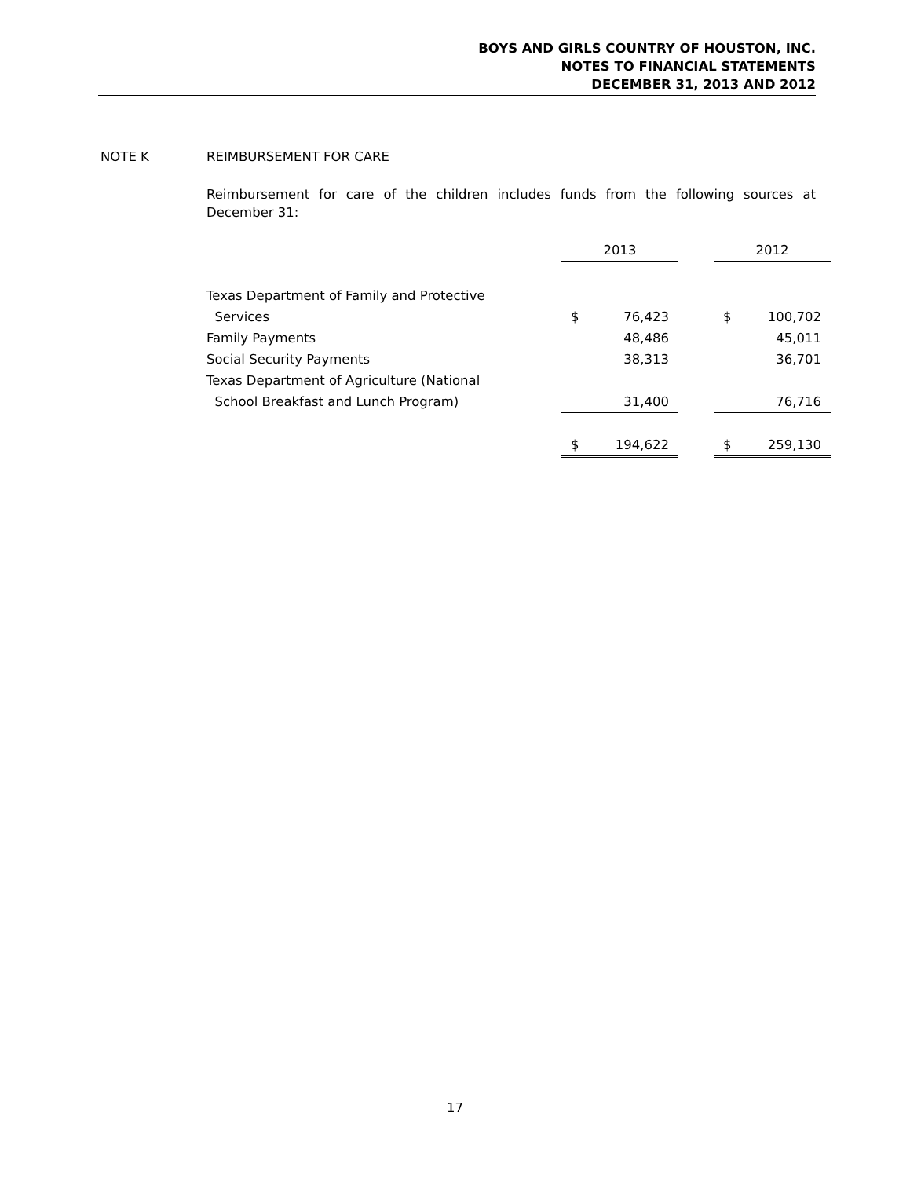BOYS AND GIRLS COUNTRY OF HOUSTON, INC.
NOTES TO FINANCIAL STATEMENTS
DECEMBER 31, 2013 AND 2012
NOTE K REIMBURSEMENT FOR CARE
Reimbursement for care of the children includes funds from the following sources at December 31:
| | 2013 | | | 2012 | |
| --- | --- | --- | --- | --- | --- |
| Texas Department of Family and Protective | | | | | |
| Services | $ | 76,423 | | $ | 100,702 |
| Family Payments | | 48,486 | | | 45,011 |
| Social Security Payments | | 38,313 | | | 36,701 |
| Texas Department of Agriculture (National | | | | | |
| School Breakfast and Lunch Program) | | 31,400 | | | 76,716 |
| | $ | 194,622 | | $ | 259,130 |
17